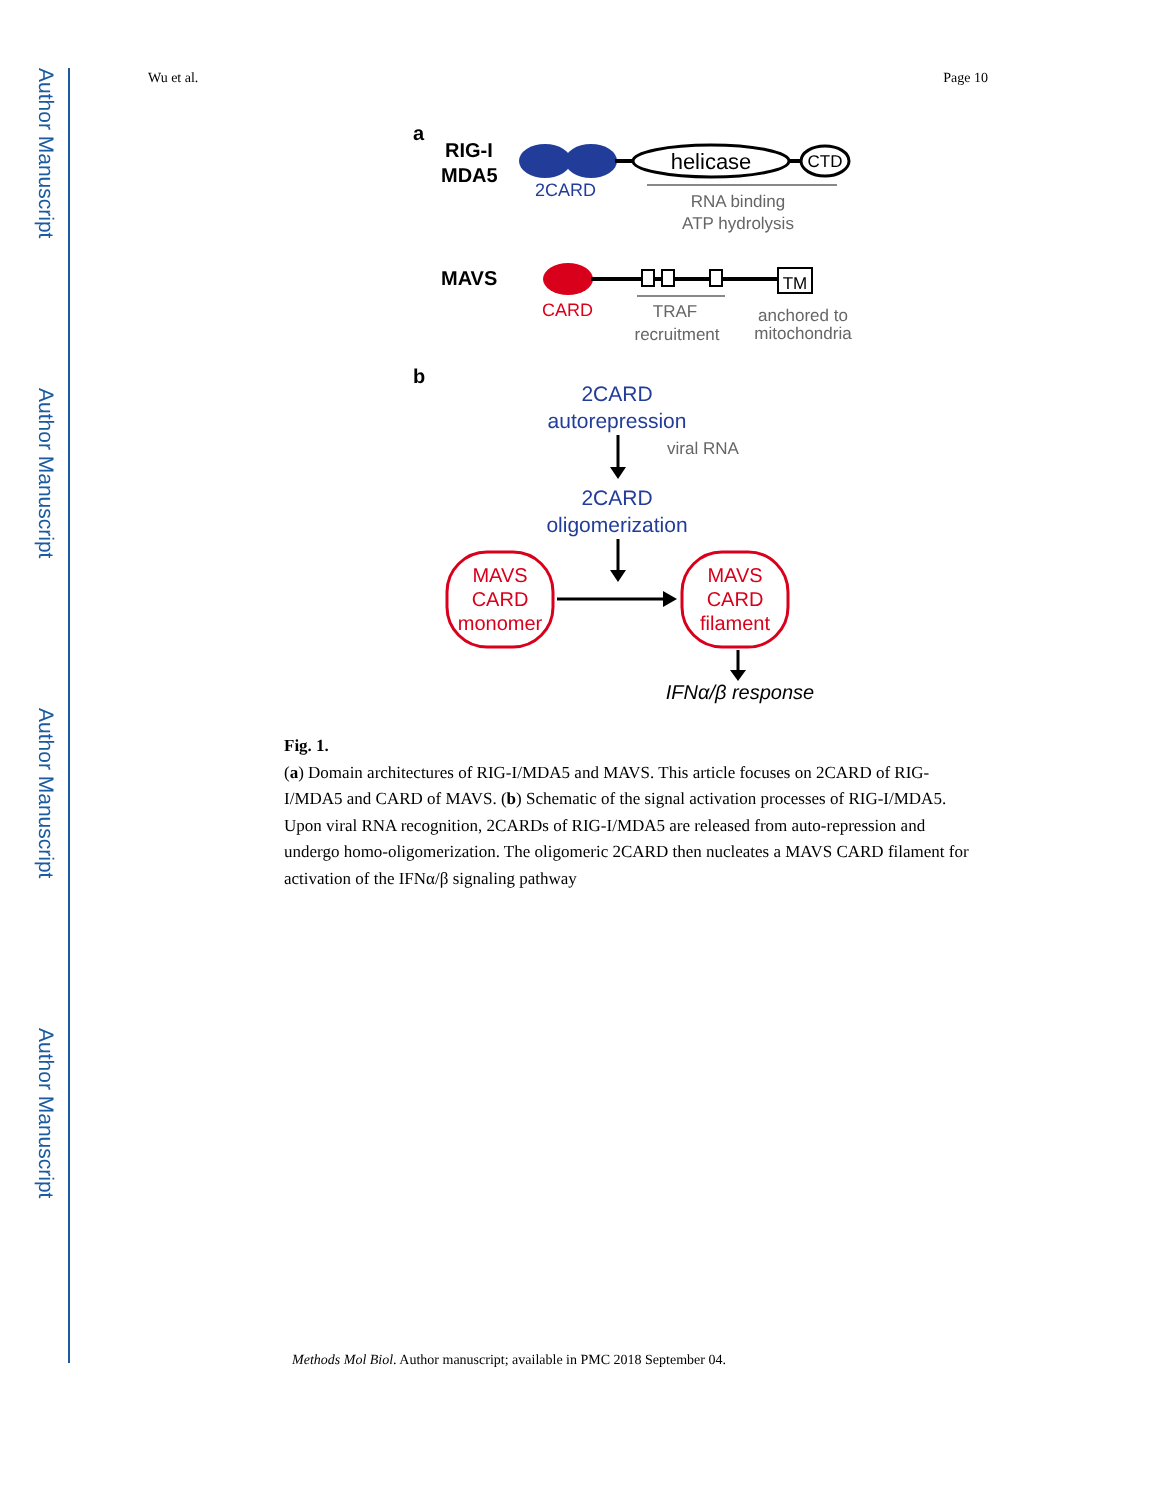Author Manuscript
Author Manuscript
Author Manuscript
Author Manuscript
Wu et al. Page 10
a
RIG-I
MDA5
helicase
CTD
2CARD
RNA binding
ATP hydrolysis
MAVS
TM
CARD
TRAF
recruitment
anchored to
mitochondria
b
2CARD
autorepression
viral RNA
2CARD
oligomerization
MAVS
CARD
monomer
MAVS
CARD
filament
IFNα/β response
Fig. 1.
(a) Domain architectures of RIG-I/MDA5 and MAVS. This article focuses on 2CARD of RIG-I/MDA5 and CARD of MAVS. (b) Schematic of the signal activation processes of RIG-I/MDA5. Upon viral RNA recognition, 2CARDs of RIG-I/MDA5 are released from auto-repression and undergo homo-oligomerization. The oligomeric 2CARD then nucleates a MAVS CARD filament for activation of the IFNα/β signaling pathway
Methods Mol Biol. Author manuscript; available in PMC 2018 September 04.